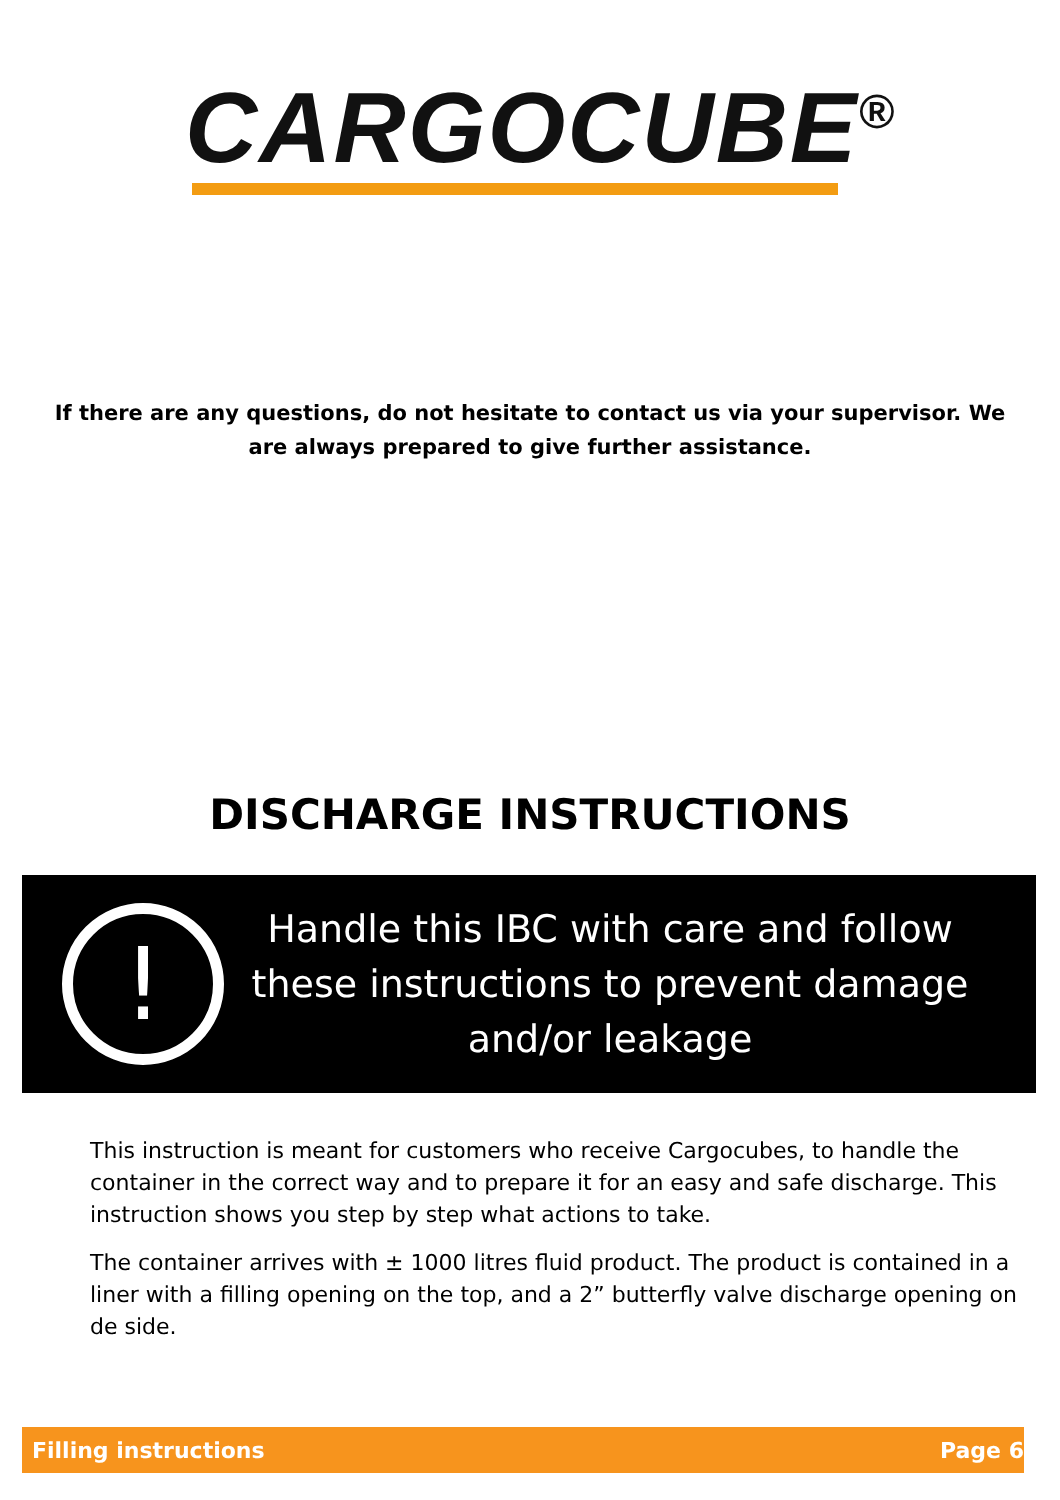CARGOCUBE<sup>®</sup>
If there are any questions, do not hesitate to contact us via your supervisor. We are always prepared to give further assistance.
DISCHARGE INSTRUCTIONS
!
Handle this IBC with care and follow these instructions to prevent damage and/or leakage
This instruction is meant for customers who receive Cargocubes, to handle the container in the correct way and to prepare it for an easy and safe discharge. This instruction shows you step by step what actions to take.
The container arrives with ± 1000 litres fluid product. The product is contained in a liner with a filling opening on the top, and a 2” butterfly valve discharge opening on de side.
Filling instructions Page 6